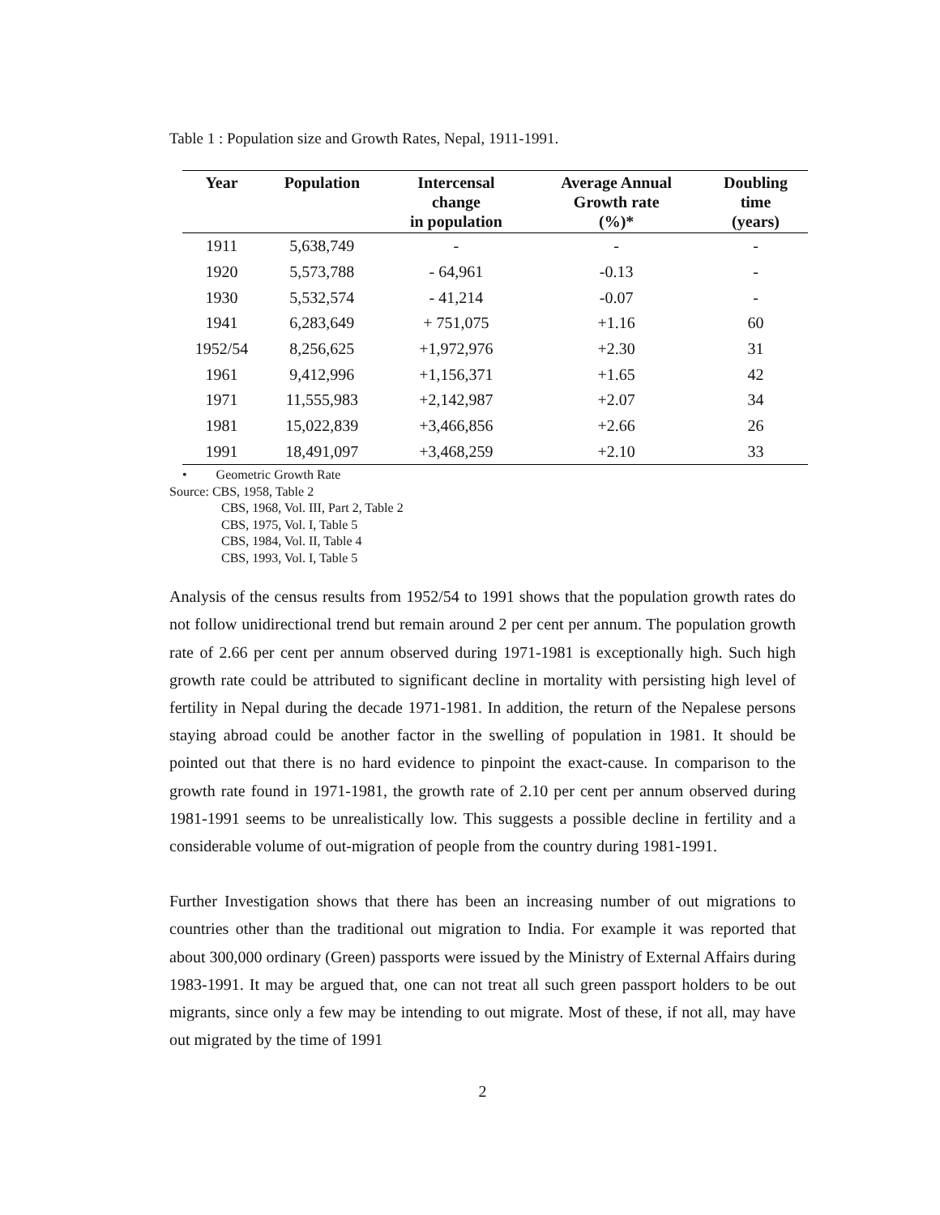Table 1 : Population size and Growth Rates, Nepal, 1911-1991.
| Year | Population | Intercensal change in population | Average Annual Growth rate (%)* | Doubling time (years) |
| --- | --- | --- | --- | --- |
| 1911 | 5,638,749 | - | - | - |
| 1920 | 5,573,788 | - 64,961 | -0.13 | - |
| 1930 | 5,532,574 | - 41,214 | -0.07 | - |
| 1941 | 6,283,649 | + 751,075 | +1.16 | 60 |
| 1952/54 | 8,256,625 | +1,972,976 | +2.30 | 31 |
| 1961 | 9,412,996 | +1,156,371 | +1.65 | 42 |
| 1971 | 11,555,983 | +2,142,987 | +2.07 | 34 |
| 1981 | 15,022,839 | +3,466,856 | +2.66 | 26 |
| 1991 | 18,491,097 | +3,468,259 | +2.10 | 33 |
• Geometric Growth Rate
Source: CBS, 1958, Table 2
CBS, 1968, Vol. III, Part 2, Table 2
CBS, 1975, Vol. I, Table 5
CBS, 1984, Vol. II, Table 4
CBS, 1993, Vol. I, Table 5
Analysis of the census results from 1952/54 to 1991 shows that the population growth rates do not follow unidirectional trend but remain around 2 per cent per annum. The population growth rate of 2.66 per cent per annum observed during 1971-1981 is exceptionally high. Such high growth rate could be attributed to significant decline in mortality with persisting high level of fertility in Nepal during the decade 1971-1981. In addition, the return of the Nepalese persons staying abroad could be another factor in the swelling of population in 1981. It should be pointed out that there is no hard evidence to pinpoint the exact-cause. In comparison to the growth rate found in 1971-1981, the growth rate of 2.10 per cent per annum observed during 1981-1991 seems to be unrealistically low. This suggests a possible decline in fertility and a considerable volume of out-migration of people from the country during 1981-1991.
Further Investigation shows that there has been an increasing number of out migrations to countries other than the traditional out migration to India. For example it was reported that about 300,000 ordinary (Green) passports were issued by the Ministry of External Affairs during 1983-1991. It may be argued that, one can not treat all such green passport holders to be out migrants, since only a few may be intending to out migrate. Most of these, if not all, may have out migrated by the time of 1991
2